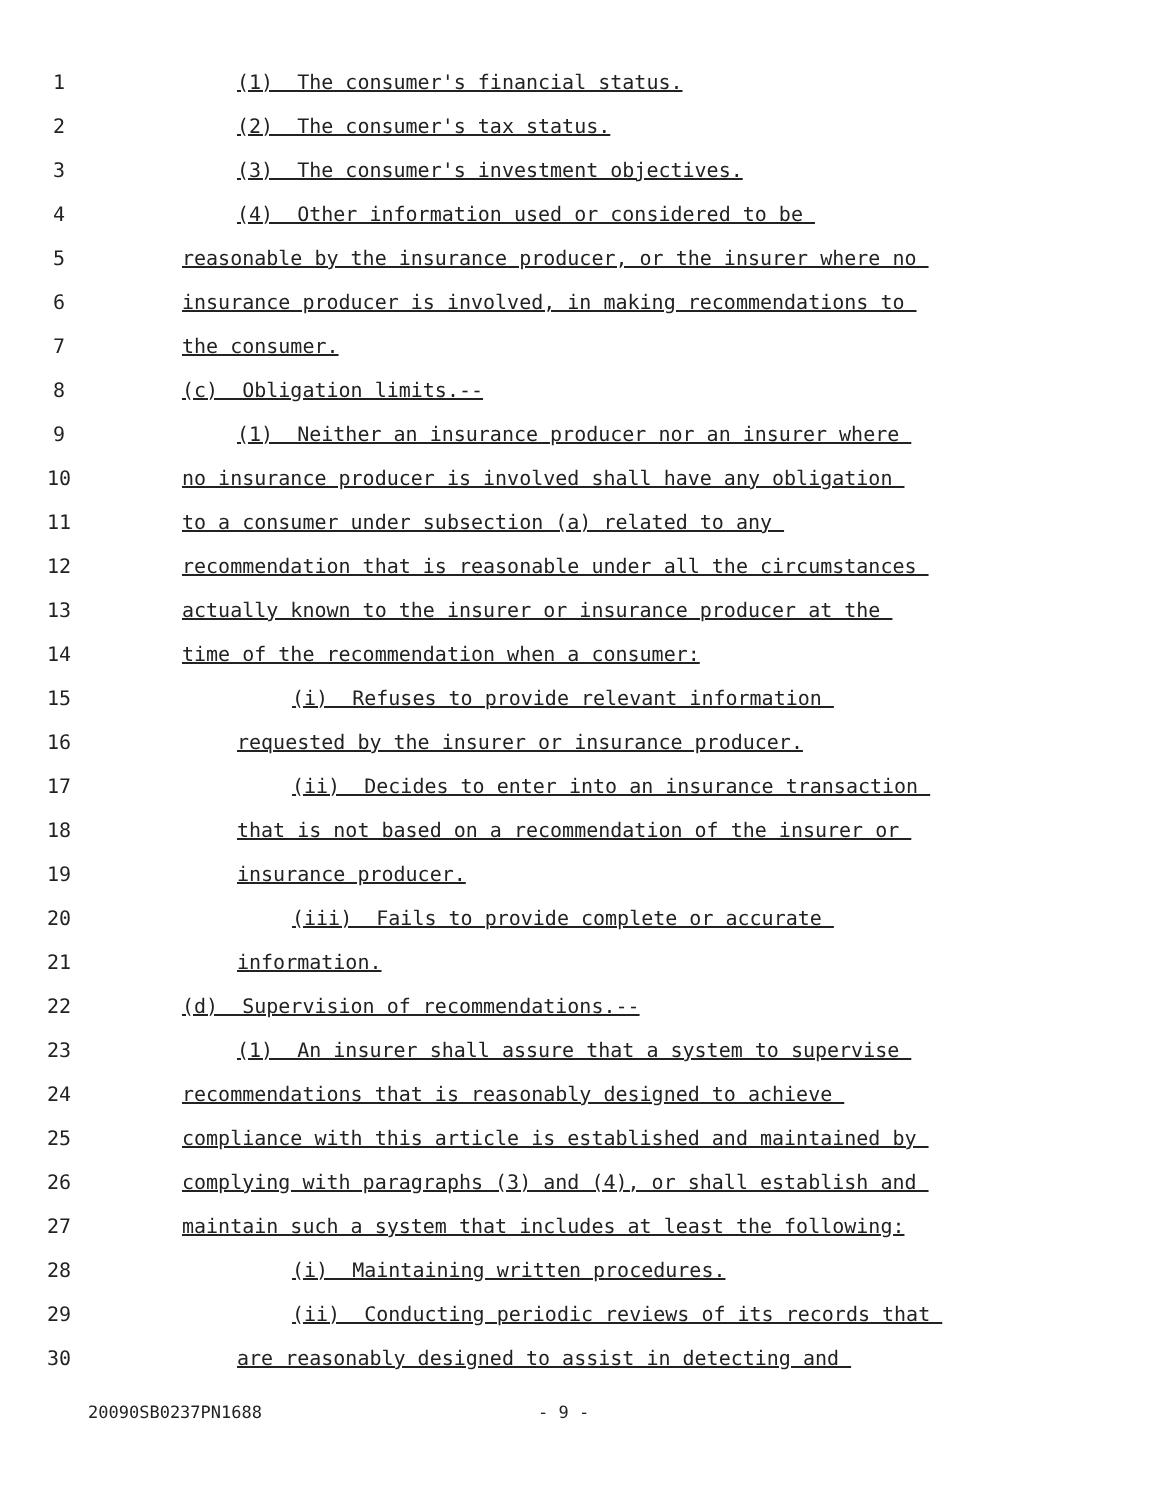1 (1) The consumer's financial status.
2 (2) The consumer's tax status.
3 (3) The consumer's investment objectives.
4 (4) Other information used or considered to be
5 reasonable by the insurance producer, or the insurer where no
6 insurance producer is involved, in making recommendations to
7 the consumer.
8 (c) Obligation limits.--
9 (1) Neither an insurance producer nor an insurer where
10 no insurance producer is involved shall have any obligation
11 to a consumer under subsection (a) related to any
12 recommendation that is reasonable under all the circumstances
13 actually known to the insurer or insurance producer at the
14 time of the recommendation when a consumer:
15 (i) Refuses to provide relevant information
16 requested by the insurer or insurance producer.
17 (ii) Decides to enter into an insurance transaction
18 that is not based on a recommendation of the insurer or
19 insurance producer.
20 (iii) Fails to provide complete or accurate
21 information.
22 (d) Supervision of recommendations.--
23 (1) An insurer shall assure that a system to supervise
24 recommendations that is reasonably designed to achieve
25 compliance with this article is established and maintained by
26 complying with paragraphs (3) and (4), or shall establish and
27 maintain such a system that includes at least the following:
28 (i) Maintaining written procedures.
29 (ii) Conducting periodic reviews of its records that
30 are reasonably designed to assist in detecting and
20090SB0237PN1688 - 9 -